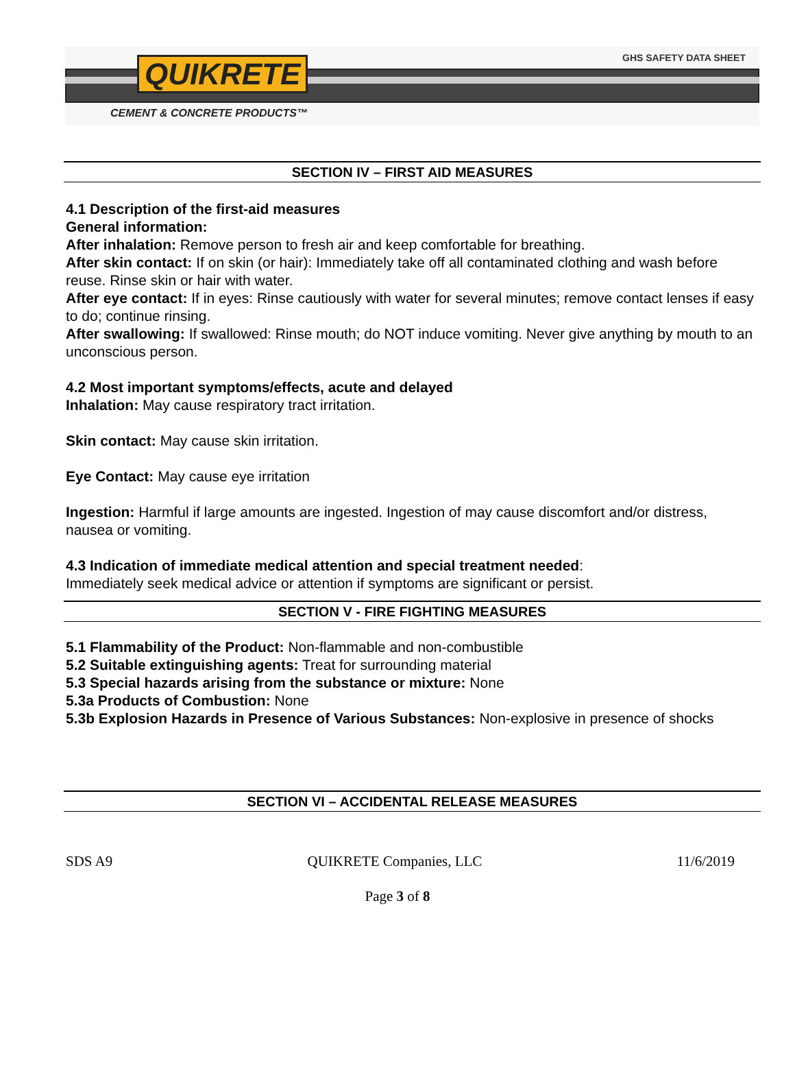QUIKRETE GHS SAFETY DATA SHEET
CEMENT & CONCRETE PRODUCTS™
SECTION IV – FIRST AID MEASURES
4.1 Description of the first-aid measures
General information:
After inhalation: Remove person to fresh air and keep comfortable for breathing.
After skin contact: If on skin (or hair): Immediately take off all contaminated clothing and wash before reuse. Rinse skin or hair with water.
After eye contact: If in eyes: Rinse cautiously with water for several minutes; remove contact lenses if easy to do; continue rinsing.
After swallowing: If swallowed: Rinse mouth; do NOT induce vomiting. Never give anything by mouth to an unconscious person.
4.2 Most important symptoms/effects, acute and delayed
Inhalation: May cause respiratory tract irritation.
Skin contact: May cause skin irritation.
Eye Contact: May cause eye irritation
Ingestion: Harmful if large amounts are ingested. Ingestion of may cause discomfort and/or distress, nausea or vomiting.
4.3 Indication of immediate medical attention and special treatment needed:
Immediately seek medical advice or attention if symptoms are significant or persist.
SECTION V - FIRE FIGHTING MEASURES
5.1 Flammability of the Product: Non-flammable and non-combustible
5.2 Suitable extinguishing agents: Treat for surrounding material
5.3 Special hazards arising from the substance or mixture: None
5.3a Products of Combustion: None
5.3b Explosion Hazards in Presence of Various Substances: Non-explosive in presence of shocks
SECTION VI – ACCIDENTAL RELEASE MEASURES
SDS A9 QUIKRETE Companies, LLC 11/6/2019
Page 3 of 8